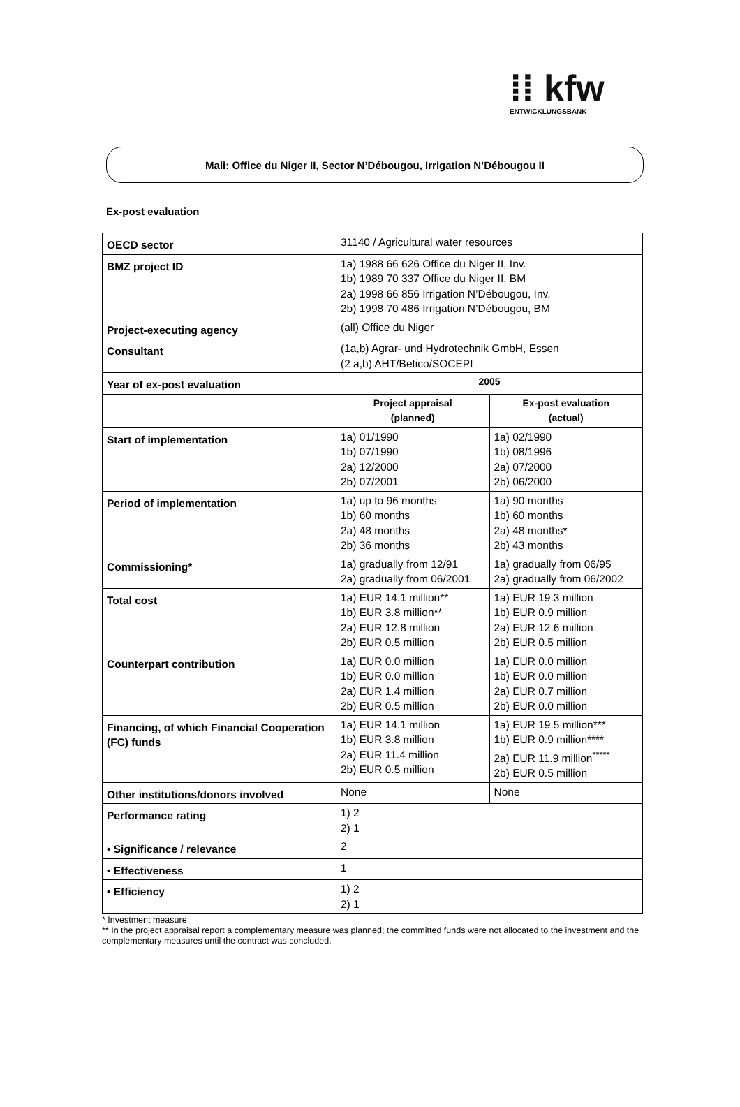⁞⁞ kfw
ENTWICKLUNGSBANK
Mali: Office du Niger II, Sector N’Débougou, Irrigation N’Débougou II
Ex-post evaluation
| OECD sector | 31140 / Agricultural water resources | |
| BMZ project ID | 1a) 1988 66 626 Office du Niger II, Inv. 1b) 1989 70 337 Office du Niger II, BM 2a) 1998 66 856 Irrigation N’Débougou, Inv. 2b) 1998 70 486 Irrigation N’Débougou, BM | |
| Project-executing agency | (all) Office du Niger | |
| Consultant | (1a,b) Agrar- und Hydrotechnik GmbH, Essen (2 a,b) AHT/Betico/SOCEPI | |
| Year of ex-post evaluation | 2005 | |
| | Project appraisal (planned) | Ex-post evaluation (actual) |
| Start of implementation | 1a) 01/1990 1b) 07/1990 2a) 12/2000 2b) 07/2001 | 1a) 02/1990 1b) 08/1996 2a) 07/2000 2b) 06/2000 |
| Period of implementation | 1a) up to 96 months 1b) 60 months 2a) 48 months 2b) 36 months | 1a) 90 months 1b) 60 months 2a) 48 months* 2b) 43 months |
| Commissioning* | 1a) gradually from 12/91 2a) gradually from 06/2001 | 1a) gradually from 06/95 2a) gradually from 06/2002 |
| Total cost | 1a) EUR 14.1 million** 1b) EUR 3.8 million** 2a) EUR 12.8 million 2b) EUR 0.5 million | 1a) EUR 19.3 million 1b) EUR 0.9 million 2a) EUR 12.6 million 2b) EUR 0.5 million |
| Counterpart contribution | 1a) EUR 0.0 million 1b) EUR 0.0 million 2a) EUR 1.4 million 2b) EUR 0.5 million | 1a) EUR 0.0 million 1b) EUR 0.0 million 2a) EUR 0.7 million 2b) EUR 0.0 million |
| Financing, of which Financial Cooperation (FC) funds | 1a) EUR 14.1 million 1b) EUR 3.8 million 2a) EUR 11.4 million 2b) EUR 0.5 million | 1a) EUR 19.5 million*** 1b) EUR 0.9 million**** 2a) EUR 11.9 million<sup>*****</sup> 2b) EUR 0.5 million |
| Other institutions/donors involved | None | None |
| Performance rating | 1) 2 2) 1 | |
| • Significance / relevance | 2 | |
| • Effectiveness | 1 | |
| • Efficiency | 1) 2 2) 1 | |
* Investment measure
** In the project appraisal report a complementary measure was planned; the committed funds were not allocated to the investment and the complementary measures until the contract was concluded.